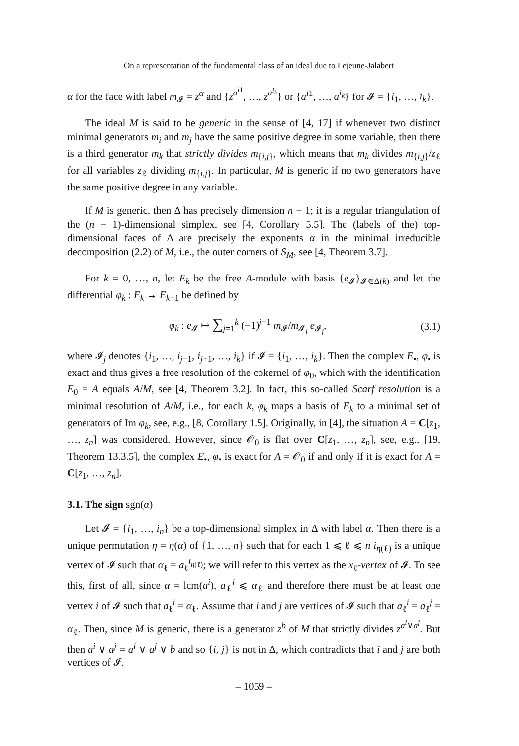On a representation of the fundamental class of an ideal due to Lejeune-Jalabert
α for the face with label m<sub>𝓘</sub> = z<sup>α</sup> and {z<sup>a<sup>i1</sup></sup>, …, z<sup>a<sup>i<sub>k</sub></sup></sup>} or {a<sup>i1</sup>, …, a<sup>i<sub>k</sub></sup>} for 𝓘 = {i<sub>1</sub>, …, i<sub>k</sub>}.
The ideal M is said to be generic in the sense of [4, 17] if whenever two distinct minimal generators m<sub>i</sub> and m<sub>j</sub> have the same positive degree in some variable, then there is a third generator m<sub>k</sub> that strictly divides m<sub>{i,j}</sub>, which means that m<sub>k</sub> divides m<sub>{i,j}</sub>/z<sub>ℓ</sub> for all variables z<sub>ℓ</sub> dividing m<sub>{i,j}</sub>. In particular, M is generic if no two generators have the same positive degree in any variable.
If M is generic, then Δ has precisely dimension n − 1; it is a regular triangulation of the (n − 1)-dimensional simplex, see [4, Corollary 5.5]. The (labels of the) top-dimensional faces of Δ are precisely the exponents α in the minimal irreducible decomposition (2.2) of M, i.e., the outer corners of S<sub>M</sub>, see [4, Theorem 3.7].
For k = 0, …, n, let E<sub>k</sub> be the free A-module with basis {e<sub>𝓘</sub>}<sub>𝓘∈Δ(k)</sub> and let the differential φ<sub>k</sub> : E<sub>k</sub> → E<sub>k−1</sub> be defined by
φ<sub>k</sub> : e<sub>𝓘</sub> ↦ ∑<sub>j=1</sub><sup>k</sup> (−1)<sup>j−1</sup> m<sub>𝓘</sub>/m<sub>𝓘<sub>j</sub></sub> e<sub>𝓘<sub>j</sub></sub>, (3.1)
where 𝓘<sub>j</sub> denotes {i<sub>1</sub>, …, i<sub>j−1</sub>, i<sub>j+1</sub>, …, i<sub>k</sub>} if 𝓘 = {i<sub>1</sub>, …, i<sub>k</sub>}. Then the complex E<sub>•</sub>, φ<sub>•</sub> is exact and thus gives a free resolution of the cokernel of φ<sub>0</sub>, which with the identification E<sub>0</sub> = A equals A/M, see [4, Theorem 3.2]. In fact, this so-called Scarf resolution is a minimal resolution of A/M, i.e., for each k, φ<sub>k</sub> maps a basis of E<sub>k</sub> to a minimal set of generators of Im φ<sub>k</sub>, see, e.g., [8, Corollary 1.5]. Originally, in [4], the situation A = C[z<sub>1</sub>, …, z<sub>n</sub>] was considered. However, since 𝒪<sub>0</sub> is flat over C[z<sub>1</sub>, …, z<sub>n</sub>], see, e.g., [19, Theorem 13.3.5], the complex E<sub>•</sub>, φ<sub>•</sub> is exact for A = 𝒪<sub>0</sub> if and only if it is exact for A = C[z<sub>1</sub>, …, z<sub>n</sub>].
3.1. The sign sgn(α)
Let 𝓘 = {i<sub>1</sub>, …, i<sub>n</sub>} be a top-dimensional simplex in Δ with label α. Then there is a unique permutation η = η(α) of {1, …, n} such that for each 1 ⩽ ℓ ⩽ n i<sub>η(ℓ)</sub> is a unique vertex of 𝓘 such that α<sub>ℓ</sub> = a<sub>ℓ</sub><sup>i<sub>η(ℓ)</sub></sup>; we will refer to this vertex as the x<sub>ℓ</sub>-vertex of 𝓘. To see this, first of all, since α = lcm(a<sup>i</sup>), a<sub>ℓ</sub><sup>i</sup> ⩽ α<sub>ℓ</sub> and therefore there must be at least one vertex i of 𝓘 such that a<sub>ℓ</sub><sup>i</sup> = α<sub>ℓ</sub>. Assume that i and j are vertices of 𝓘 such that a<sub>ℓ</sub><sup>i</sup> = a<sub>ℓ</sub><sup>j</sup> = α<sub>ℓ</sub>. Then, since M is generic, there is a generator z<sup>b</sup> of M that strictly divides z<sup>a<sup>i</sup>∨a<sup>j</sup></sup>. But then a<sup>i</sup> ∨ a<sup>j</sup> = a<sup>i</sup> ∨ a<sup>j</sup> ∨ b and so {i, j} is not in Δ, which contradicts that i and j are both vertices of 𝓘.
– 1059 –